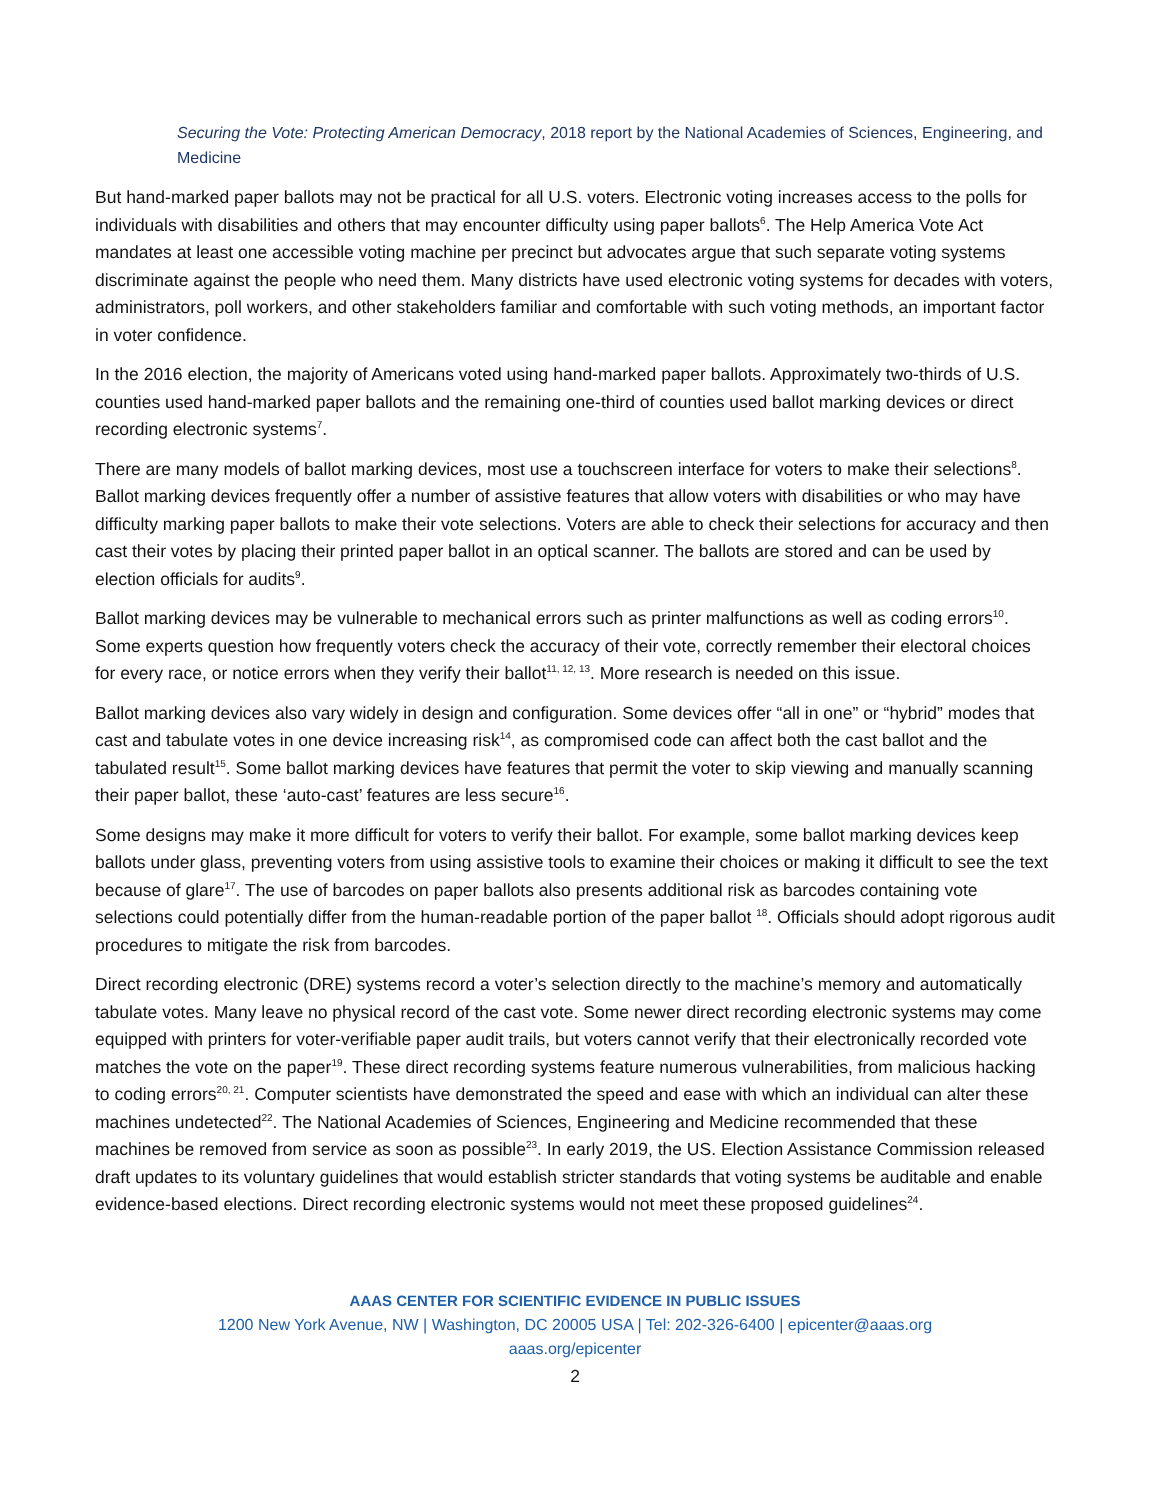Securing the Vote: Protecting American Democracy, 2018 report by the National Academies of Sciences, Engineering, and Medicine
But hand-marked paper ballots may not be practical for all U.S. voters. Electronic voting increases access to the polls for individuals with disabilities and others that may encounter difficulty using paper ballots<sup>6</sup>. The Help America Vote Act mandates at least one accessible voting machine per precinct but advocates argue that such separate voting systems discriminate against the people who need them. Many districts have used electronic voting systems for decades with voters, administrators, poll workers, and other stakeholders familiar and comfortable with such voting methods, an important factor in voter confidence.
In the 2016 election, the majority of Americans voted using hand-marked paper ballots. Approximately two-thirds of U.S. counties used hand-marked paper ballots and the remaining one-third of counties used ballot marking devices or direct recording electronic systems<sup>7</sup>.
There are many models of ballot marking devices, most use a touchscreen interface for voters to make their selections<sup>8</sup>. Ballot marking devices frequently offer a number of assistive features that allow voters with disabilities or who may have difficulty marking paper ballots to make their vote selections. Voters are able to check their selections for accuracy and then cast their votes by placing their printed paper ballot in an optical scanner. The ballots are stored and can be used by election officials for audits<sup>9</sup>.
Ballot marking devices may be vulnerable to mechanical errors such as printer malfunctions as well as coding errors<sup>10</sup>. Some experts question how frequently voters check the accuracy of their vote, correctly remember their electoral choices for every race, or notice errors when they verify their ballot<sup>11, 12, 13</sup>. More research is needed on this issue.
Ballot marking devices also vary widely in design and configuration. Some devices offer “all in one” or “hybrid” modes that cast and tabulate votes in one device increasing risk<sup>14</sup>, as compromised code can affect both the cast ballot and the tabulated result<sup>15</sup>. Some ballot marking devices have features that permit the voter to skip viewing and manually scanning their paper ballot, these ‘auto-cast’ features are less secure<sup>16</sup>.
Some designs may make it more difficult for voters to verify their ballot. For example, some ballot marking devices keep ballots under glass, preventing voters from using assistive tools to examine their choices or making it difficult to see the text because of glare<sup>17</sup>. The use of barcodes on paper ballots also presents additional risk as barcodes containing vote selections could potentially differ from the human-readable portion of the paper ballot <sup>18</sup>. Officials should adopt rigorous audit procedures to mitigate the risk from barcodes.
Direct recording electronic (DRE) systems record a voter’s selection directly to the machine’s memory and automatically tabulate votes. Many leave no physical record of the cast vote. Some newer direct recording electronic systems may come equipped with printers for voter-verifiable paper audit trails, but voters cannot verify that their electronically recorded vote matches the vote on the paper<sup>19</sup>. These direct recording systems feature numerous vulnerabilities, from malicious hacking to coding errors<sup>20, 21</sup>. Computer scientists have demonstrated the speed and ease with which an individual can alter these machines undetected<sup>22</sup>. The National Academies of Sciences, Engineering and Medicine recommended that these machines be removed from service as soon as possible<sup>23</sup>. In early 2019, the US. Election Assistance Commission released draft updates to its voluntary guidelines that would establish stricter standards that voting systems be auditable and enable evidence-based elections. Direct recording electronic systems would not meet these proposed guidelines<sup>24</sup>.
AAAS CENTER FOR SCIENTIFIC EVIDENCE IN PUBLIC ISSUES
1200 New York Avenue, NW | Washington, DC 20005 USA | Tel: 202-326-6400 | epicenter@aaas.org
aaas.org/epicenter
2